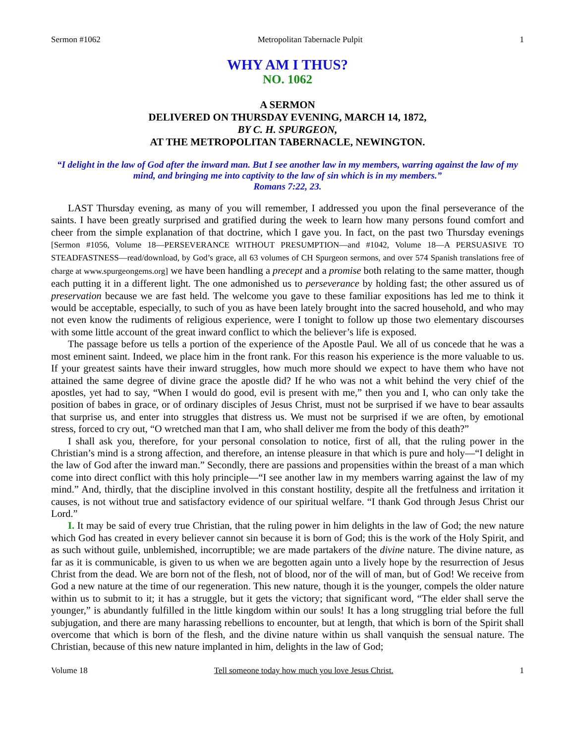Sermon #1062 Metropolitan Tabernacle Pulpit 1
WHY AM I THUS?
NO. 1062
A SERMON
DELIVERED ON THURSDAY EVENING, MARCH 14, 1872,
BY C. H. SPURGEON,
AT THE METROPOLITAN TABERNACLE, NEWINGTON.
“I delight in the law of God after the inward man. But I see another law in my members, warring against the law of my mind, and bringing me into captivity to the law of sin which is in my members.”
Romans 7:22, 23.
LAST Thursday evening, as many of you will remember, I addressed you upon the final perseverance of the saints. I have been greatly surprised and gratified during the week to learn how many persons found comfort and cheer from the simple explanation of that doctrine, which I gave you. In fact, on the past two Thursday evenings [Sermon #1056, Volume 18—PERSEVERANCE WITHOUT PRESUMPTION—and #1042, Volume 18—A PERSUASIVE TO STEADFASTNESS—read/download, by God’s grace, all 63 volumes of CH Spurgeon sermons, and over 574 Spanish translations free of charge at www.spurgeongems.org] we have been handling a precept and a promise both relating to the same matter, though each putting it in a different light. The one admonished us to perseverance by holding fast; the other assured us of preservation because we are fast held. The welcome you gave to these familiar expositions has led me to think it would be acceptable, especially, to such of you as have been lately brought into the sacred household, and who may not even know the rudiments of religious experience, were I tonight to follow up those two elementary discourses with some little account of the great inward conflict to which the believer’s life is exposed.
The passage before us tells a portion of the experience of the Apostle Paul. We all of us concede that he was a most eminent saint. Indeed, we place him in the front rank. For this reason his experience is the more valuable to us. If your greatest saints have their inward struggles, how much more should we expect to have them who have not attained the same degree of divine grace the apostle did? If he who was not a whit behind the very chief of the apostles, yet had to say, “When I would do good, evil is present with me,” then you and I, who can only take the position of babes in grace, or of ordinary disciples of Jesus Christ, must not be surprised if we have to bear assaults that surprise us, and enter into struggles that distress us. We must not be surprised if we are often, by emotional stress, forced to cry out, “O wretched man that I am, who shall deliver me from the body of this death?”
I shall ask you, therefore, for your personal consolation to notice, first of all, that the ruling power in the Christian’s mind is a strong affection, and therefore, an intense pleasure in that which is pure and holy—“I delight in the law of God after the inward man.” Secondly, there are passions and propensities within the breast of a man which come into direct conflict with this holy principle—“I see another law in my members warring against the law of my mind.” And, thirdly, that the discipline involved in this constant hostility, despite all the fretfulness and irritation it causes, is not without true and satisfactory evidence of our spiritual welfare. “I thank God through Jesus Christ our Lord.”
I. It may be said of every true Christian, that the ruling power in him delights in the law of God; the new nature which God has created in every believer cannot sin because it is born of God; this is the work of the Holy Spirit, and as such without guile, unblemished, incorruptible; we are made partakers of the divine nature. The divine nature, as far as it is communicable, is given to us when we are begotten again unto a lively hope by the resurrection of Jesus Christ from the dead. We are born not of the flesh, not of blood, nor of the will of man, but of God! We receive from God a new nature at the time of our regeneration. This new nature, though it is the younger, compels the older nature within us to submit to it; it has a struggle, but it gets the victory; that significant word, “The elder shall serve the younger,” is abundantly fulfilled in the little kingdom within our souls! It has a long struggling trial before the full subjugation, and there are many harassing rebellions to encounter, but at length, that which is born of the Spirit shall overcome that which is born of the flesh, and the divine nature within us shall vanquish the sensual nature. The Christian, because of this new nature implanted in him, delights in the law of God;
Volume 18 Tell someone today how much you love Jesus Christ. 1